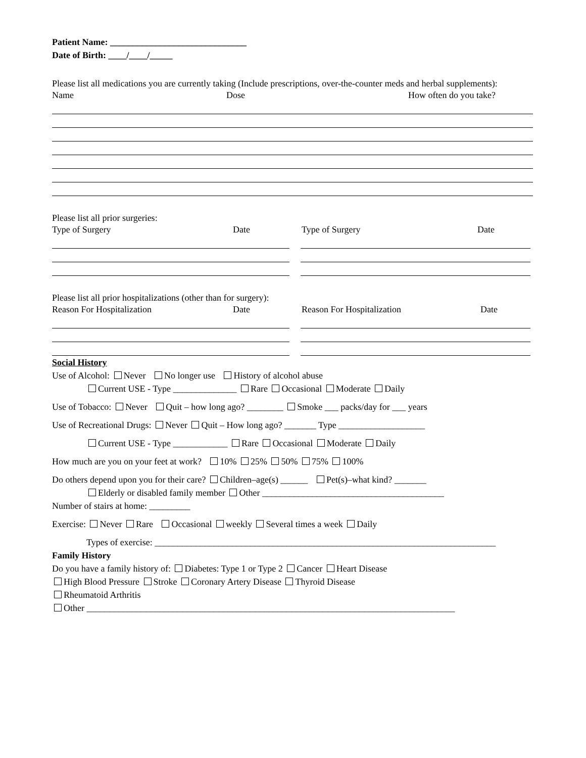Patient Name: ______________________________
Date of Birth: ____/____/_____
Please list all medications you are currently taking (Include prescriptions, over-the-counter meds and herbal supplements):
Name Dose How often do you take?
Please list all prior surgeries:
Type of Surgery Date Type of Surgery Date
Please list all prior hospitalizations (other than for surgery):
Reason For Hospitalization Date Reason For Hospitalization Date
Social History
Use of Alcohol: Never No longer use History of alcohol abuse
Current USE - Type ______________ Rare Occasional Moderate Daily
Use of Tobacco: Never Quit – how long ago? ________ Smoke ___ packs/day for ___ years
Use of Recreational Drugs: Never Quit – How long ago? _______ Type ___________________
Current USE - Type ____________ Rare Occasional Moderate Daily
How much are you on your feet at work? 10% 25% 50% 75% 100%
Do others depend upon you for their care? Children–age(s) ______ Pet(s)–what kind? _______
Elderly or disabled family member Other ________________________________________
Number of stairs at home: _________
Exercise: Never Rare Occasional weekly Several times a week Daily
Types of exercise: ___________________________________________________________________________
Family History
Do you have a family history of: Diabetes: Type 1 or Type 2 Cancer Heart Disease
High Blood Pressure Stroke Coronary Artery Disease Thyroid Disease
Rheumatoid Arthritis
Other _________________________________________________________________________________